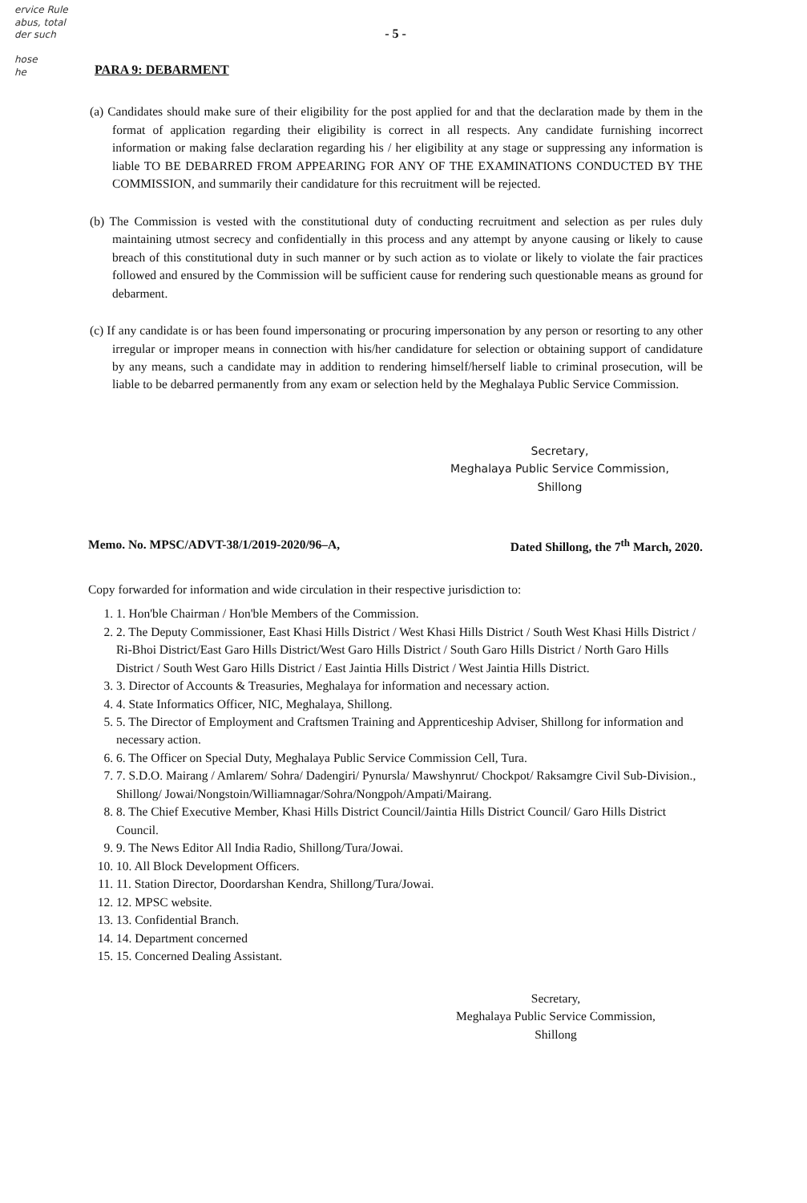ervice Rule
abus, total
der such
hose
he
- 5 -
PARA 9: DEBARMENT
(a) Candidates should make sure of their eligibility for the post applied for and that the declaration made by them in the format of application regarding their eligibility is correct in all respects. Any candidate furnishing incorrect information or making false declaration regarding his / her eligibility at any stage or suppressing any information is liable TO BE DEBARRED FROM APPEARING FOR ANY OF THE EXAMINATIONS CONDUCTED BY THE COMMISSION, and summarily their candidature for this recruitment will be rejected.
(b) The Commission is vested with the constitutional duty of conducting recruitment and selection as per rules duly maintaining utmost secrecy and confidentially in this process and any attempt by anyone causing or likely to cause breach of this constitutional duty in such manner or by such action as to violate or likely to violate the fair practices followed and ensured by the Commission will be sufficient cause for rendering such questionable means as ground for debarment.
(c) If any candidate is or has been found impersonating or procuring impersonation by any person or resorting to any other irregular or improper means in connection with his/her candidature for selection or obtaining support of candidature by any means, such a candidate may in addition to rendering himself/herself liable to criminal prosecution, will be liable to be debarred permanently from any exam or selection held by the Meghalaya Public Service Commission.
Secretary,
Meghalaya Public Service Commission,
Shillong
Memo. No. MPSC/ADVT-38/1/2019-2020/96–A, Dated Shillong, the 7<sup>th</sup> March, 2020.
Copy forwarded for information and wide circulation in their respective jurisdiction to:
1. 1. Hon'ble Chairman / Hon'ble Members of the Commission.
2. 2. The Deputy Commissioner, East Khasi Hills District / West Khasi Hills District / South West Khasi Hills District / Ri-Bhoi District/East Garo Hills District/West Garo Hills District / South Garo Hills District / North Garo Hills District / South West Garo Hills District / East Jaintia Hills District / West Jaintia Hills District.
3. 3. Director of Accounts & Treasuries, Meghalaya for information and necessary action.
4. 4. State Informatics Officer, NIC, Meghalaya, Shillong.
5. 5. The Director of Employment and Craftsmen Training and Apprenticeship Adviser, Shillong for information and necessary action.
6. 6. The Officer on Special Duty, Meghalaya Public Service Commission Cell, Tura.
7. 7. S.D.O. Mairang / Amlarem/ Sohra/ Dadengiri/ Pynursla/ Mawshynrut/ Chockpot/ Raksamgre Civil Sub-Division., Shillong/ Jowai/Nongstoin/Williamnagar/Sohra/Nongpoh/Ampati/Mairang.
8. 8. The Chief Executive Member, Khasi Hills District Council/Jaintia Hills District Council/ Garo Hills District Council.
9. 9. The News Editor All India Radio, Shillong/Tura/Jowai.
10. 10. All Block Development Officers.
11. 11. Station Director, Doordarshan Kendra, Shillong/Tura/Jowai.
12. 12. MPSC website.
13. 13. Confidential Branch.
14. 14. Department concerned
15. 15. Concerned Dealing Assistant.
Secretary,
Meghalaya Public Service Commission,
Shillong